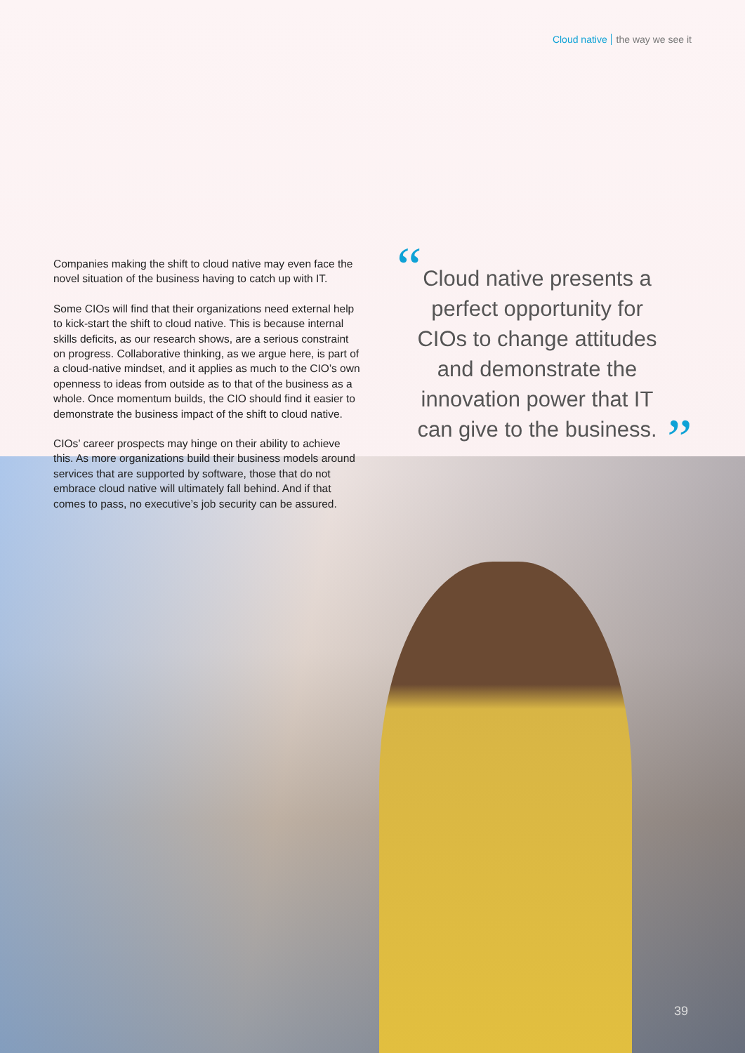Cloud native the way we see it
Companies making the shift to cloud native may even face the novel situation of the business having to catch up with IT.
Some CIOs will find that their organizations need external help to kick-start the shift to cloud native. This is because internal skills deficits, as our research shows, are a serious constraint on progress. Collaborative thinking, as we argue here, is part of a cloud-native mindset, and it applies as much to the CIO’s own openness to ideas from outside as to that of the business as a whole. Once momentum builds, the CIO should find it easier to demonstrate the business impact of the shift to cloud native.
CIOs’ career prospects may hinge on their ability to achieve this. As more organizations build their business models around services that are supported by software, those that do not embrace cloud native will ultimately fall behind. And if that comes to pass, no executive’s job security can be assured.
“
Cloud native presents a perfect opportunity for CIOs to change attitudes and demonstrate the innovation power that IT can give to the business.
”
39